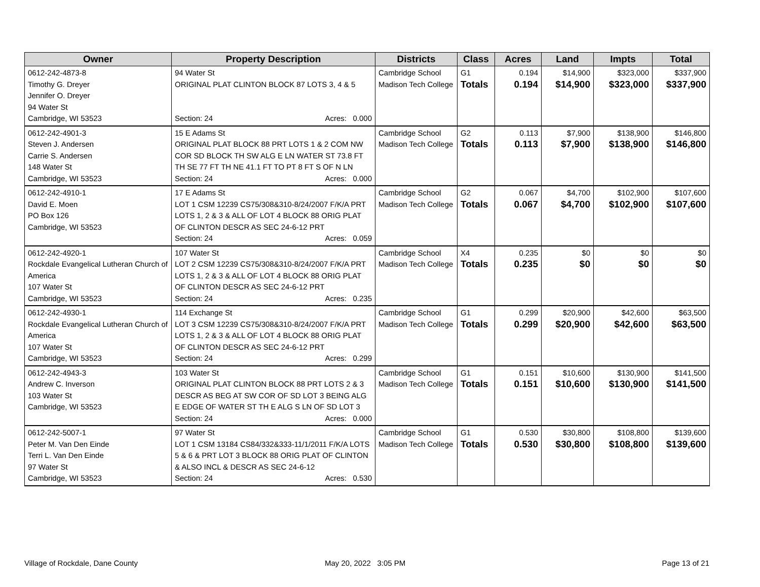| Owner | Property Description | Districts | Class | Acres | Land | Impts | Total |
| --- | --- | --- | --- | --- | --- | --- | --- |
| 0612-242-4873-8 Timothy G. Dreyer Jennifer O. Dreyer 94 Water St Cambridge, WI 53523 | 94 Water St ORIGINAL PLAT CLINTON BLOCK 87 LOTS 3, 4 & 5 Section: 24 Acres: 0.000 | Cambridge School Madison Tech College | G1 Totals | 0.194 0.194 | $14,900 $14,900 | $323,000 $323,000 | $337,900 $337,900 |
| 0612-242-4901-3 Steven J. Andersen Carrie S. Andersen 148 Water St Cambridge, WI 53523 | 15 E Adams St ORIGINAL PLAT BLOCK 88 PRT LOTS 1 & 2 COM NW COR SD BLOCK TH SW ALG E LN WATER ST 73.8 FT TH SE 77 FT TH NE 41.1 FT TO PT 8 FT S OF N LN Section: 24 Acres: 0.000 | Cambridge School Madison Tech College | G2 Totals | 0.113 0.113 | $7,900 $7,900 | $138,900 $138,900 | $146,800 $146,800 |
| 0612-242-4910-1 David E. Moen PO Box 126 Cambridge, WI 53523 | 17 E Adams St LOT 1 CSM 12239 CS75/308&310-8/24/2007 F/K/A PRT LOTS 1, 2 & 3 & ALL OF LOT 4 BLOCK 88 ORIG PLAT OF CLINTON DESCR AS SEC 24-6-12 PRT Section: 24 Acres: 0.059 | Cambridge School Madison Tech College | G2 Totals | 0.067 0.067 | $4,700 $4,700 | $102,900 $102,900 | $107,600 $107,600 |
| 0612-242-4920-1 Rockdale Evangelical Lutheran Church of America 107 Water St Cambridge, WI 53523 | 107 Water St LOT 2 CSM 12239 CS75/308&310-8/24/2007 F/K/A PRT LOTS 1, 2 & 3 & ALL OF LOT 4 BLOCK 88 ORIG PLAT OF CLINTON DESCR AS SEC 24-6-12 PRT Section: 24 Acres: 0.235 | Cambridge School Madison Tech College | X4 Totals | 0.235 0.235 | $0 $0 | $0 $0 | $0 $0 |
| 0612-242-4930-1 Rockdale Evangelical Lutheran Church of America 107 Water St Cambridge, WI 53523 | 114 Exchange St LOT 3 CSM 12239 CS75/308&310-8/24/2007 F/K/A PRT LOTS 1, 2 & 3 & ALL OF LOT 4 BLOCK 88 ORIG PLAT OF CLINTON DESCR AS SEC 24-6-12 PRT Section: 24 Acres: 0.299 | Cambridge School Madison Tech College | G1 Totals | 0.299 0.299 | $20,900 $20,900 | $42,600 $42,600 | $63,500 $63,500 |
| 0612-242-4943-3 Andrew C. Inverson 103 Water St Cambridge, WI 53523 | 103 Water St ORIGINAL PLAT CLINTON BLOCK 88 PRT LOTS 2 & 3 DESCR AS BEG AT SW COR OF SD LOT 3 BEING ALG E EDGE OF WATER ST TH E ALG S LN OF SD LOT 3 Section: 24 Acres: 0.000 | Cambridge School Madison Tech College | G1 Totals | 0.151 0.151 | $10,600 $10,600 | $130,900 $130,900 | $141,500 $141,500 |
| 0612-242-5007-1 Peter M. Van Den Einde Terri L. Van Den Einde 97 Water St Cambridge, WI 53523 | 97 Water St LOT 1 CSM 13184 CS84/332&333-11/1/2011 F/K/A LOTS 5 & 6 & PRT LOT 3 BLOCK 88 ORIG PLAT OF CLINTON & ALSO INCL & DESCR AS SEC 24-6-12 Section: 24 Acres: 0.530 | Cambridge School Madison Tech College | G1 Totals | 0.530 0.530 | $30,800 $30,800 | $108,800 $108,800 | $139,600 $139,600 |
Village of Rockdale, Dane County
May 20, 2022 3:05 PM Page 13 of 21